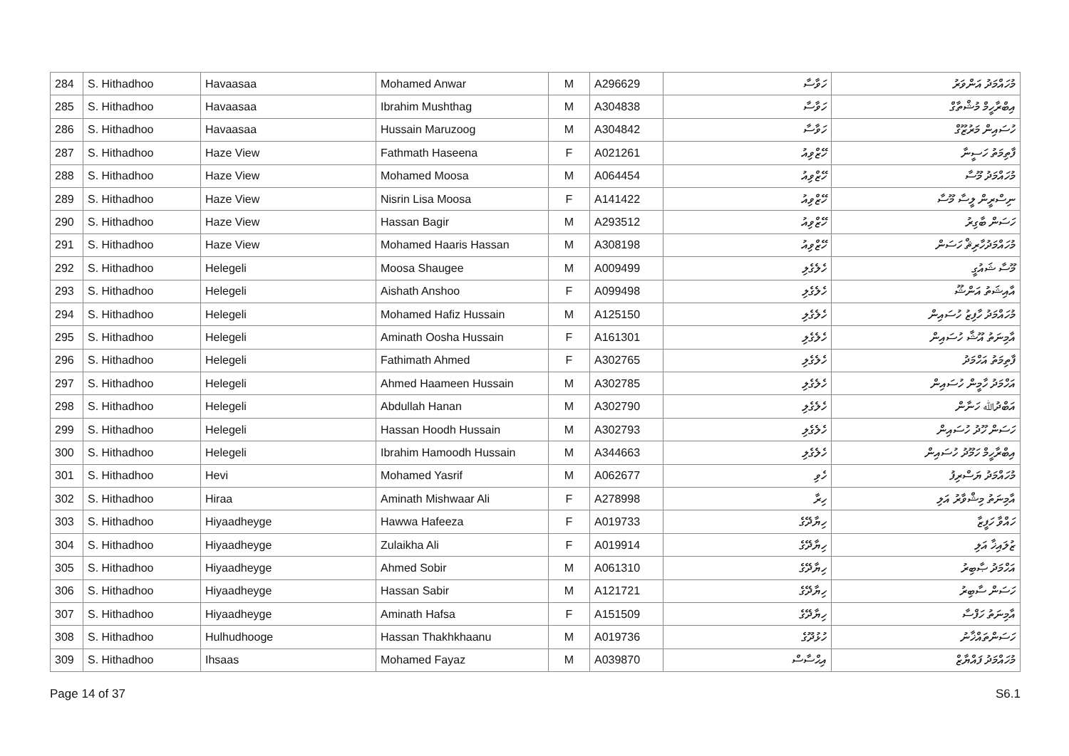| 284 | S. Hithadhoo | Havaasaa | Mohamed Anwar | M | A296629 | ހަވާސާ | މުހައްމަދު އަންވަރު |
| 285 | S. Hithadhoo | Havaasaa | Ibrahim Mushthag | M | A304838 | ހަވާސާ | އިބްރާހީމް މުޝްތާގް |
| 286 | S. Hithadhoo | Havaasaa | Hussain Maruzoog | M | A304842 | ހަވާސާ | ހުސައިން މަރުޒޫގް |
| 287 | S. Hithadhoo | Haze View | Fathmath Haseena | F | A021261 | ހޭޒްވިއު | ފާތިމަތު ހަސީނާ |
| 288 | S. Hithadhoo | Haze View | Mohamed Moosa | M | A064454 | ހޭޒްވިއު | މުހައްމަދު މޫސާ |
| 289 | S. Hithadhoo | Haze View | Nisrin Lisa Moosa | F | A141422 | ހޭޒްވިއު | ނިސްރީން ލީސާ މޫސާ |
| 290 | S. Hithadhoo | Haze View | Hassan Bagir | M | A293512 | ހޭޒްވިއު | ހަސަން ބާގިރު |
| 291 | S. Hithadhoo | Haze View | Mohamed Haaris Hassan | M | A308198 | ހޭޒްވިއު | މުހައްމަދުހާރިޘް ހަސަން |
| 292 | S. Hithadhoo | Helegeli | Moosa Shaugee | M | A009499 | ހެލެގެލި | މޫސާ ޝައުގީ |
| 293 | S. Hithadhoo | Helegeli | Aishath Anshoo | F | A099498 | ހެލެގެލި | އާއިޝަތު އަންޝޫ |
| 294 | S. Hithadhoo | Helegeli | Mohamed Hafiz Hussain | M | A125150 | ހެލެގެލި | މުހައްމަދު ހާފިޒު ހުސައިން |
| 295 | S. Hithadhoo | Helegeli | Aminath Oosha Hussain | F | A161301 | ހެލެގެލި | އާމިނަތު އޫޝާ ހުސައިން |
| 296 | S. Hithadhoo | Helegeli | Fathimath Ahmed | F | A302765 | ހެލެގެލި | ފާތިމަތު އަހްމަދު |
| 297 | S. Hithadhoo | Helegeli | Ahmed Haameen Hussain | M | A302785 | ހެލެގެލި | އަހްމަދު ހާމީން ހުސައިން |
| 298 | S. Hithadhoo | Helegeli | Abdullah Hanan | M | A302790 | ހެލެގެލި | އަބްދުﷲ ހަނާން |
| 299 | S. Hithadhoo | Helegeli | Hassan Hoodh Hussain | M | A302793 | ހެލެގެލި | ހަސަން ހޫދު ހުސައިން |
| 300 | S. Hithadhoo | Helegeli | Ibrahim Hamoodh Hussain | M | A344663 | ހެލެގެލި | އިބްރާހީމް ހަމޫދު ހުސައިން |
| 301 | S. Hithadhoo | Hevi | Mohamed Yasrif | M | A062677 | ހެވި | މުހައްމަދު ޔަސްރިފު |
| 302 | S. Hithadhoo | Hiraa | Aminath Mishwaar Ali | F | A278998 | ހިރާ | އާމިނަތު މިޝްވާރު އަލި |
| 303 | S. Hithadhoo | Hiyaadheyge | Hawwa Hafeeza | F | A019733 | ހިޔާދޭގެ | ހައްވާ ހަފީޒާ |
| 304 | S. Hithadhoo | Hiyaadheyge | Zulaikha Ali | F | A019914 | ހިޔާދޭގެ | ޒުލައިޚާ އަލި |
| 305 | S. Hithadhoo | Hiyaadheyge | Ahmed Sobir | M | A061310 | ހިޔާދޭގެ | އަހްމަދު ޞާބިރު |
| 306 | S. Hithadhoo | Hiyaadheyge | Hassan Sabir | M | A121721 | ހިޔާދޭގެ | ހަސަން ސާބިރު |
| 307 | S. Hithadhoo | Hiyaadheyge | Aminath Hafsa | F | A151509 | ހިޔާދޭގެ | އާމިނަތު ހަފްސާ |
| 308 | S. Hithadhoo | Hulhudhooge | Hassan Thakhkhaanu | M | A019736 | ހުޅުދޫގެ | ހަސަންތައްޚާނު |
| 309 | S. Hithadhoo | Ihsaas | Mohamed Fayaz | M | A039870 | އިޙްސާސް | މުހައްމަދު ފައްޔާޒް |
Page 14 of 37 S6.1